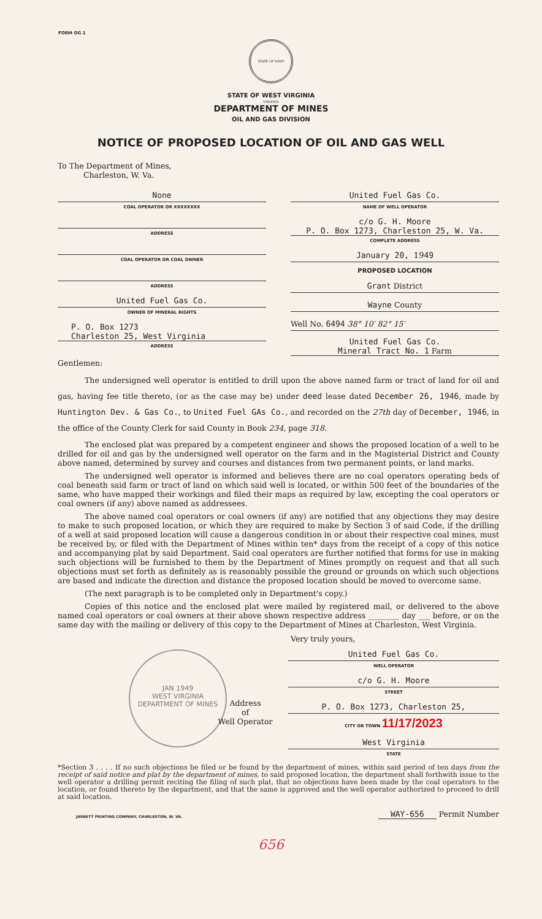FORM OG 1
STATE OF WEST VIRGINIA
STATE OF WEST VIRGINIA
DEPARTMENT OF MINES
OIL AND GAS DIVISION
NOTICE OF PROPOSED LOCATION OF OIL AND GAS WELL
To The Department of Mines,
Charleston, W. Va.
None
COAL OPERATOR OR XXXXXXXX
ADDRESS
COAL OPERATOR OR COAL OWNER
ADDRESS
United Fuel Gas Co.
OWNER OF MINERAL RIGHTS
P. O. Box 1273
Charleston 25, West Virginia
ADDRESS
United Fuel Gas Co.
NAME OF WELL OPERATOR
c/o G. H. Moore
P. O. Box 1273, Charleston 25, W. Va.
COMPLETE ADDRESS
January 20, 1949
PROPOSED LOCATION
Grant District
Wayne County
Well No. 6494 38° 10′ 82° 15′
United Fuel Gas Co.
Mineral Tract No. 1 Farm
Gentlemen:
The undersigned well operator is entitled to drill upon the above named farm or tract of land for oil and gas, having fee title thereto, (or as the case may be) under deed lease dated December 26, 1946, made by Huntington Dev. & Gas Co., to United Fuel GAs Co., and recorded on the 27th day of December, 1946, in the office of the County Clerk for said County in Book 234, page 318.
The enclosed plat was prepared by a competent engineer and shows the proposed location of a well to be drilled for oil and gas by the undersigned well operator on the farm and in the Magisterial District and County above named, determined by survey and courses and distances from two permanent points, or land marks.
The undersigned well operator is informed and believes there are no coal operators operating beds of coal beneath said farm or tract of land on which said well is located, or within 500 feet of the boundaries of the same, who have mapped their workings and filed their maps as required by law, excepting the coal operators or coal owners (if any) above named as addressees.
The above named coal operators or coal owners (if any) are notified that any objections they may desire to make to such proposed location, or which they are required to make by Section 3 of said Code, if the drilling of a well at said proposed location will cause a dangerous condition in or about their respective coal mines, must be received by, or filed with the Department of Mines within ten* days from the receipt of a copy of this notice and accompanying plat by said Department. Said coal operators are further notified that forms for use in making such objections will be furnished to them by the Department of Mines promptly on request and that all such objections must set forth as definitely as is reasonably possible the ground or grounds on which such objections are based and indicate the direction and distance the proposed location should be moved to overcome same.
(The next paragraph is to be completed only in Department's copy.)
Copies of this notice and the enclosed plat were mailed by registered mail, or delivered to the above named coal operators or coal owners at their above shown respective address ________ day ___ before, or on the same day with the mailing or delivery of this copy to the Department of Mines at Charleston, West Virginia.
Very truly yours,
JAN 1949
WEST VIRGINIA
DEPARTMENT OF MINES
Address
of
Well Operator
United Fuel Gas Co.
WELL OPERATOR
c/o G. H. Moore
STREET
P. O. Box 1273, Charleston 25,
CITY OR TOWN 11/17/2023
West Virginia
STATE
*Section 3 . . . . If no such objections be filed or be found by the department of mines, within said period of ten days from the receipt of said notice and plat by the department of mines, to said proposed location, the department shall forthwith issue to the well operator a drilling permit reciting the filing of such plat, that no objections have been made by the coal operators to the location, or found thereto by the department, and that the same is approved and the well operator authorized to proceed to drill at said location.
JARRETT PRINTING COMPANY, CHARLESTON, W. VA.
WAY-656 Permit Number
656